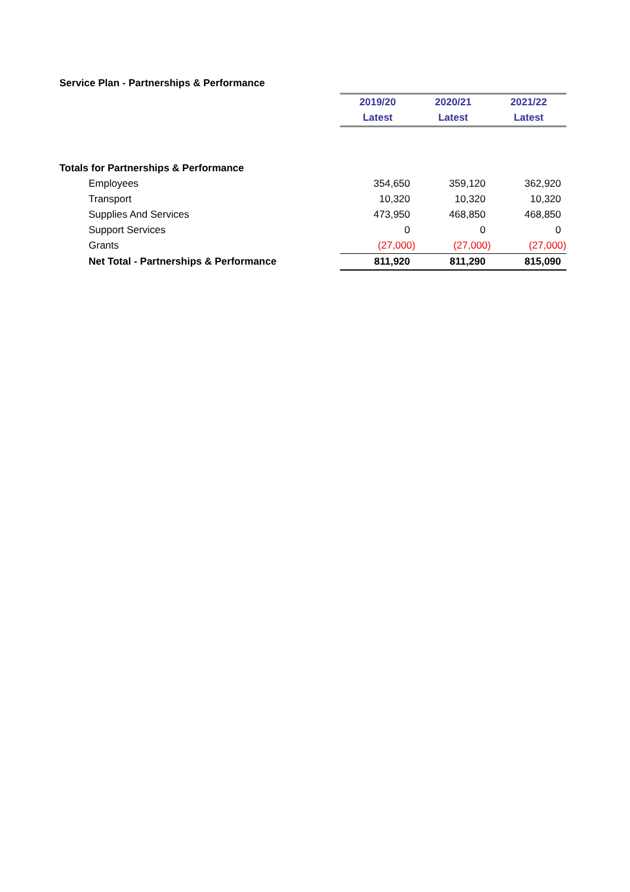Service Plan - Partnerships & Performance
| | 2019/20 | 2020/21 | 2021/22 |
| | Latest | Latest | Latest |
| Totals for Partnerships & Performance | | | |
| Employees | 354,650 | 359,120 | 362,920 |
| Transport | 10,320 | 10,320 | 10,320 |
| Supplies And Services | 473,950 | 468,850 | 468,850 |
| Support Services | 0 | 0 | 0 |
| Grants | (27,000) | (27,000) | (27,000) |
| Net Total - Partnerships & Performance | 811,920 | 811,290 | 815,090 |